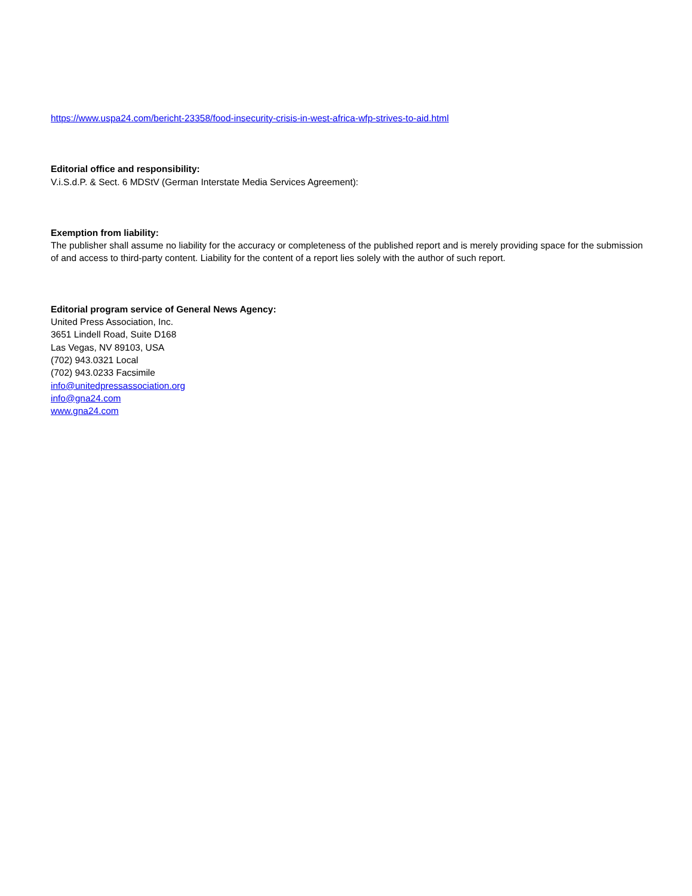https://www.uspa24.com/bericht-23358/food-insecurity-crisis-in-west-africa-wfp-strives-to-aid.html
Editorial office and responsibility:
V.i.S.d.P. & Sect. 6 MDStV (German Interstate Media Services Agreement):
Exemption from liability:
The publisher shall assume no liability for the accuracy or completeness of the published report and is merely providing space for the submission of and access to third-party content. Liability for the content of a report lies solely with the author of such report.
Editorial program service of General News Agency:
United Press Association, Inc.
3651 Lindell Road, Suite D168
Las Vegas, NV 89103, USA
(702) 943.0321 Local
(702) 943.0233 Facsimile
info@unitedpressassociation.org
info@gna24.com
www.gna24.com